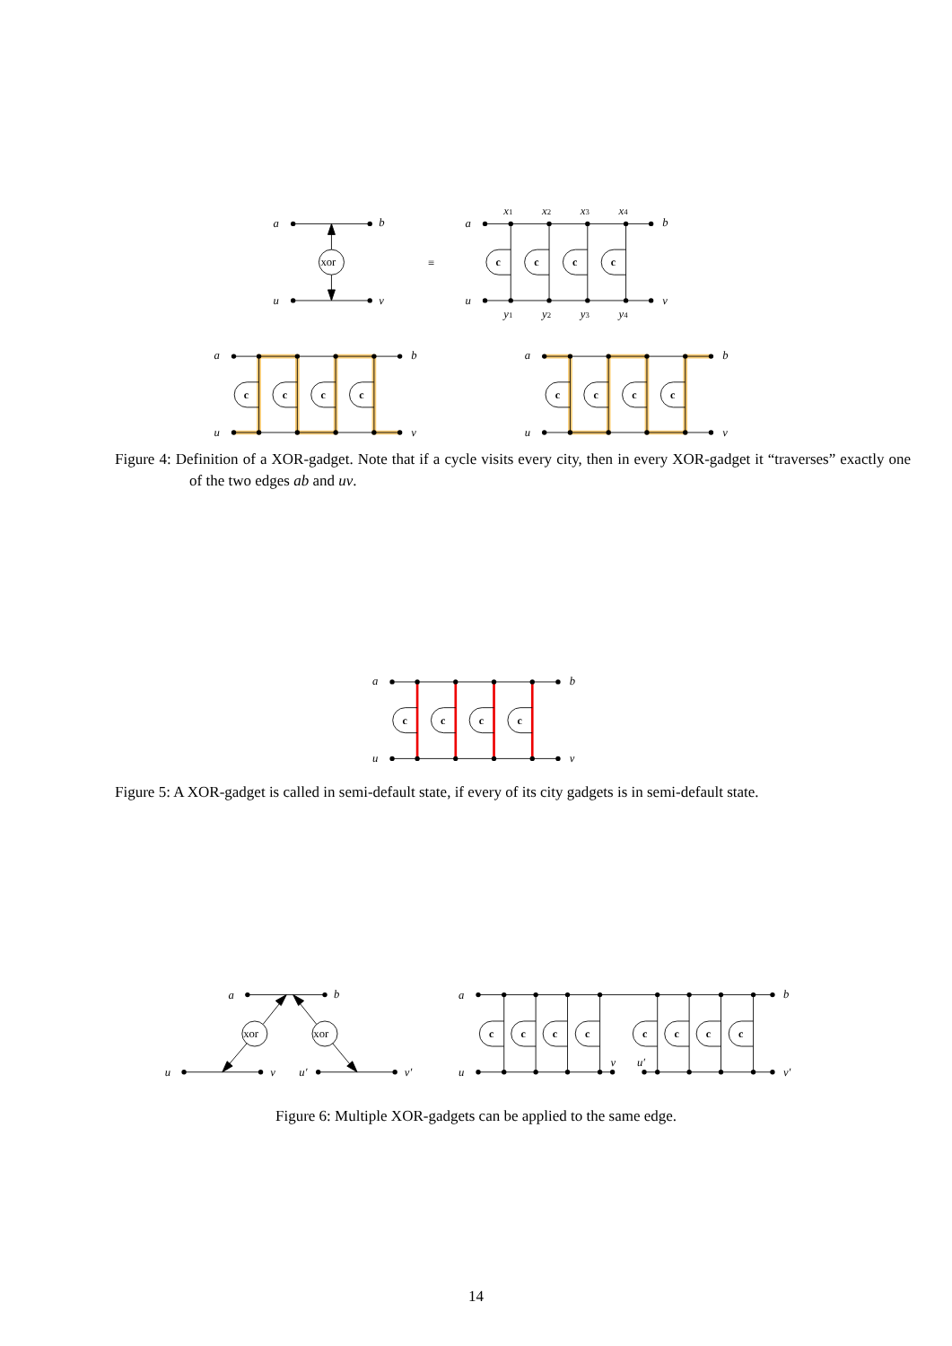xor
a
b
u
v
≡
c
c
c
c
a
b
u
v
x1
x2
x3
x4
y1
y2
y3
y4
c
c
c
c
a
b
u
v
c
c
c
c
a
b
u
v
Figure 4: Definition of a XOR-gadget. Note that if a cycle visits every city, then in every XOR-gadget it “traverses” exactly one of the two edges ab and uv.
c
c
c
c
a
b
u
v
Figure 5: A XOR-gadget is called in semi-default state, if every of its city gadgets is in semi-default state.
xor
xor
a
b
u
v
u′
v′
c
c
c
c
c
c
c
c
a
b
u
v
u′
v′
Figure 6: Multiple XOR-gadgets can be applied to the same edge.
14